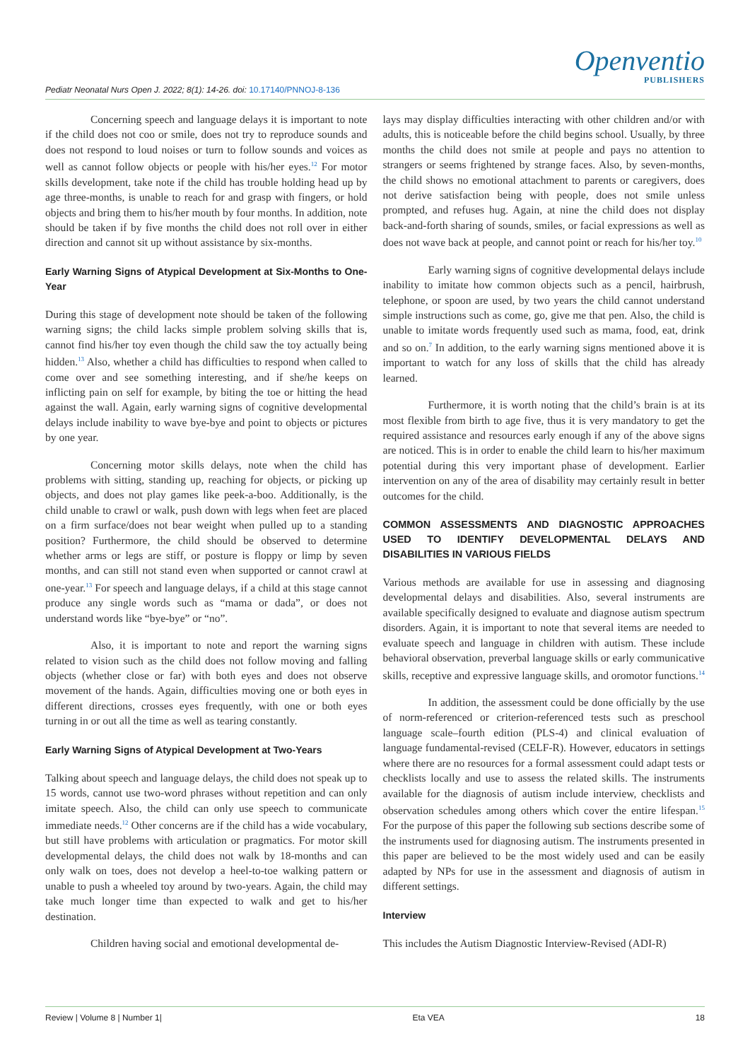Pediatr Neonatal Nurs Open J. 2022; 8(1): 14-26. doi: 10.17140/PNNOJ-8-136
Openventio
PUBLISHERS
Concerning speech and language delays it is important to note if the child does not coo or smile, does not try to reproduce sounds and does not respond to loud noises or turn to follow sounds and voices as well as cannot follow objects or people with his/her eyes.<sup>12</sup> For motor skills development, take note if the child has trouble holding head up by age three-months, is unable to reach for and grasp with fingers, or hold objects and bring them to his/her mouth by four months. In addition, note should be taken if by five months the child does not roll over in either direction and cannot sit up without assistance by six-months.
Early Warning Signs of Atypical Development at Six-Months to One-Year
During this stage of development note should be taken of the following warning signs; the child lacks simple problem solving skills that is, cannot find his/her toy even though the child saw the toy actually being hidden.<sup>13</sup> Also, whether a child has difficulties to respond when called to come over and see something interesting, and if she/he keeps on inflicting pain on self for example, by biting the toe or hitting the head against the wall. Again, early warning signs of cognitive developmental delays include inability to wave bye-bye and point to objects or pictures by one year.
Concerning motor skills delays, note when the child has problems with sitting, standing up, reaching for objects, or picking up objects, and does not play games like peek-a-boo. Additionally, is the child unable to crawl or walk, push down with legs when feet are placed on a firm surface/does not bear weight when pulled up to a standing position? Furthermore, the child should be observed to determine whether arms or legs are stiff, or posture is floppy or limp by seven months, and can still not stand even when supported or cannot crawl at one-year.<sup>13</sup> For speech and language delays, if a child at this stage cannot produce any single words such as “mama or dada”, or does not understand words like “bye-bye” or “no”.
Also, it is important to note and report the warning signs related to vision such as the child does not follow moving and falling objects (whether close or far) with both eyes and does not observe movement of the hands. Again, difficulties moving one or both eyes in different directions, crosses eyes frequently, with one or both eyes turning in or out all the time as well as tearing constantly.
Early Warning Signs of Atypical Development at Two-Years
Talking about speech and language delays, the child does not speak up to 15 words, cannot use two-word phrases without repetition and can only imitate speech. Also, the child can only use speech to communicate immediate needs.<sup>12</sup> Other concerns are if the child has a wide vocabulary, but still have problems with articulation or pragmatics. For motor skill developmental delays, the child does not walk by 18-months and can only walk on toes, does not develop a heel-to-toe walking pattern or unable to push a wheeled toy around by two-years. Again, the child may take much longer time than expected to walk and get to his/her destination.
Children having social and emotional developmental de-
lays may display difficulties interacting with other children and/or with adults, this is noticeable before the child begins school. Usually, by three months the child does not smile at people and pays no attention to strangers or seems frightened by strange faces. Also, by seven-months, the child shows no emotional attachment to parents or caregivers, does not derive satisfaction being with people, does not smile unless prompted, and refuses hug. Again, at nine the child does not display back-and-forth sharing of sounds, smiles, or facial expressions as well as does not wave back at people, and cannot point or reach for his/her toy.<sup>10</sup>
Early warning signs of cognitive developmental delays include inability to imitate how common objects such as a pencil, hairbrush, telephone, or spoon are used, by two years the child cannot understand simple instructions such as come, go, give me that pen. Also, the child is unable to imitate words frequently used such as mama, food, eat, drink and so on.<sup>7</sup> In addition, to the early warning signs mentioned above it is important to watch for any loss of skills that the child has already learned.
Furthermore, it is worth noting that the child’s brain is at its most flexible from birth to age five, thus it is very mandatory to get the required assistance and resources early enough if any of the above signs are noticed. This is in order to enable the child learn to his/her maximum potential during this very important phase of development. Earlier intervention on any of the area of disability may certainly result in better outcomes for the child.
COMMON ASSESSMENTS AND DIAGNOSTIC APPROACHES USED TO IDENTIFY DEVELOPMENTAL DELAYS AND DISABILITIES IN VARIOUS FIELDS
Various methods are available for use in assessing and diagnosing developmental delays and disabilities. Also, several instruments are available specifically designed to evaluate and diagnose autism spectrum disorders. Again, it is important to note that several items are needed to evaluate speech and language in children with autism. These include behavioral observation, preverbal language skills or early communicative skills, receptive and expressive language skills, and oromotor functions.<sup>14</sup>
In addition, the assessment could be done officially by the use of norm-referenced or criterion-referenced tests such as preschool language scale–fourth edition (PLS-4) and clinical evaluation of language fundamental-revised (CELF-R). However, educators in settings where there are no resources for a formal assessment could adapt tests or checklists locally and use to assess the related skills. The instruments available for the diagnosis of autism include interview, checklists and observation schedules among others which cover the entire lifespan.<sup>15</sup> For the purpose of this paper the following sub sections describe some of the instruments used for diagnosing autism. The instruments presented in this paper are believed to be the most widely used and can be easily adapted by NPs for use in the assessment and diagnosis of autism in different settings.
Interview
This includes the Autism Diagnostic Interview-Revised (ADI-R)
Review | Volume 8 | Number 1| Eta VEA 18